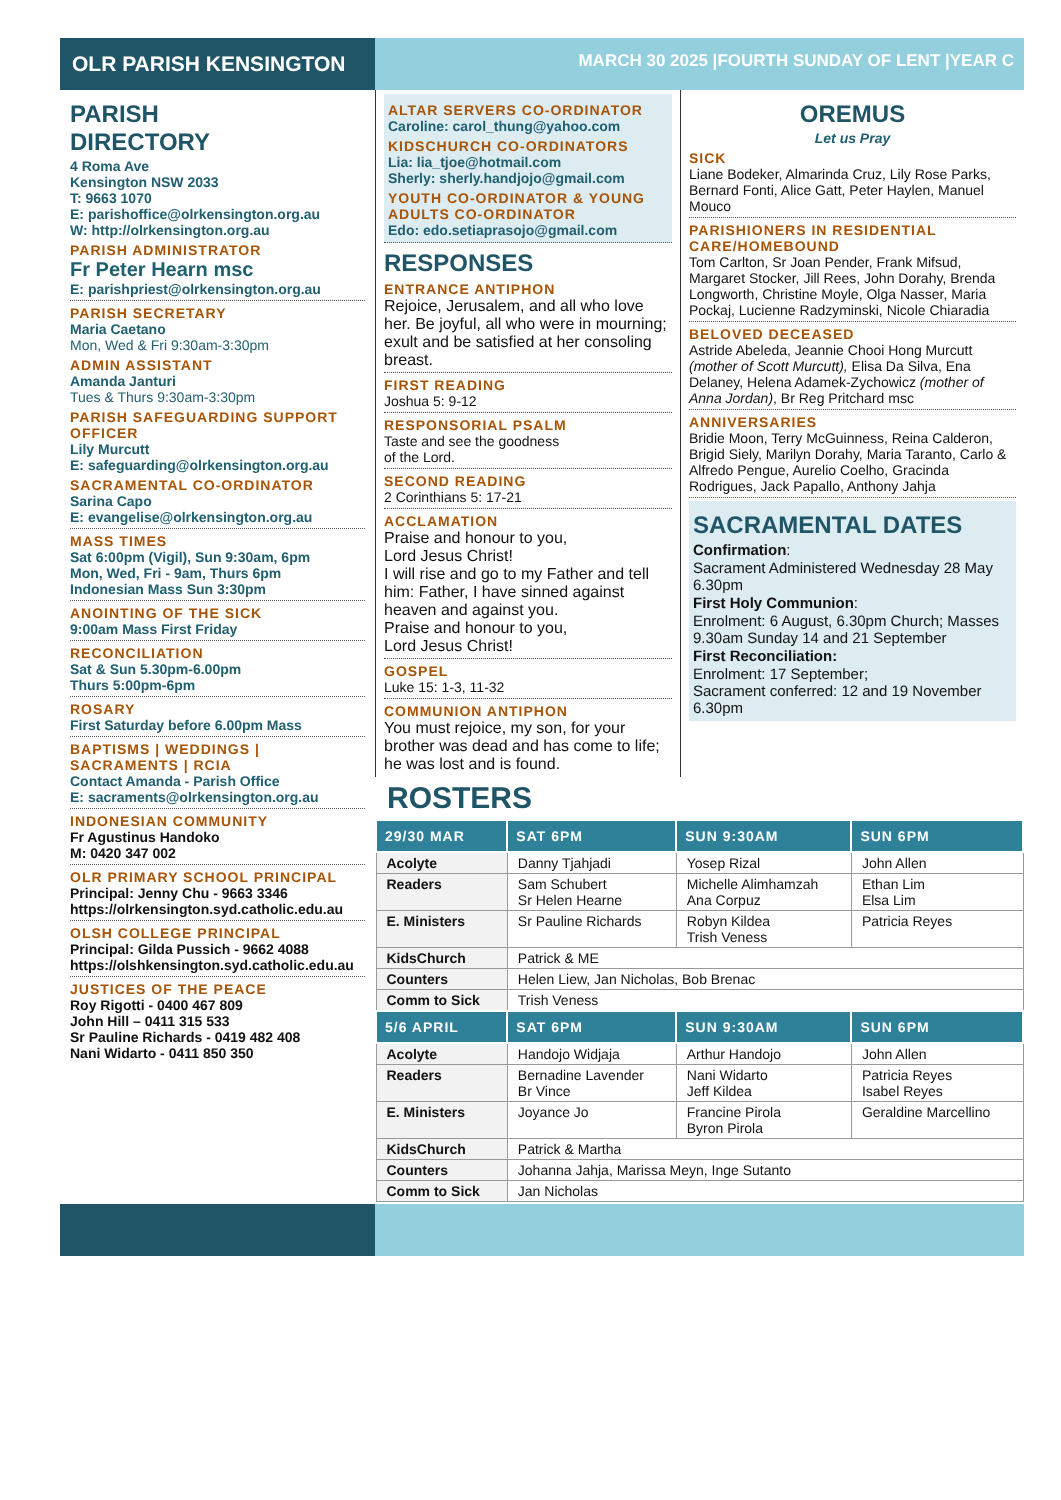OLR PARISH KENSINGTON
MARCH 30 2025 |FOURTH SUNDAY OF LENT |YEAR C
PARISH
DIRECTORY
4 Roma Ave
Kensington NSW 2033
T: 9663 1070
E: parishoffice@olrkensington.org.au
W: http://olrkensington.org.au
PARISH ADMINISTRATOR
Fr Peter Hearn msc
E: parishpriest@olrkensington.org.au
PARISH SECRETARY
Maria Caetano
Mon, Wed & Fri 9:30am-3:30pm
ADMIN ASSISTANT
Amanda Janturi
Tues & Thurs 9:30am-3:30pm
PARISH SAFEGUARDING SUPPORT OFFICER
Lily Murcutt
E: safeguarding@olrkensington.org.au
SACRAMENTAL CO-ORDINATOR
Sarina Capo
E: evangelise@olrkensington.org.au
MASS TIMES
Sat 6:00pm (Vigil), Sun 9:30am, 6pm
Mon, Wed, Fri - 9am, Thurs 6pm
Indonesian Mass Sun 3:30pm
ANOINTING OF THE SICK
9:00am Mass First Friday
RECONCILIATION
Sat & Sun 5.30pm-6.00pm
Thurs 5:00pm-6pm
ROSARY
First Saturday before 6.00pm Mass
BAPTISMS | WEDDINGS | SACRAMENTS | RCIA
Contact Amanda - Parish Office
E: sacraments@olrkensington.org.au
INDONESIAN COMMUNITY
Fr Agustinus Handoko
M: 0420 347 002
OLR PRIMARY SCHOOL PRINCIPAL
Principal: Jenny Chu - 9663 3346
https://olrkensington.syd.catholic.edu.au
OLSH COLLEGE PRINCIPAL
Principal: Gilda Pussich - 9662 4088
https://olshkensington.syd.catholic.edu.au
JUSTICES OF THE PEACE
Roy Rigotti - 0400 467 809
John Hill – 0411 315 533
Sr Pauline Richards - 0419 482 408
Nani Widarto - 0411 850 350
ALTAR SERVERS CO-ORDINATOR
Caroline: carol_thung@yahoo.com
KIDSCHURCH CO-ORDINATORS
Lia: lia_tjoe@hotmail.com
Sherly: sherly.handjojo@gmail.com
YOUTH CO-ORDINATOR & YOUNG ADULTS CO-ORDINATOR
Edo: edo.setiaprasojo@gmail.com
RESPONSES
ENTRANCE ANTIPHON
Rejoice, Jerusalem, and all who love her. Be joyful, all who were in mourning; exult and be satisfied at her consoling breast.
FIRST READING
Joshua 5: 9-12
RESPONSORIAL PSALM
Taste and see the goodness
of the Lord.
SECOND READING
2 Corinthians 5: 17-21
ACCLAMATION
Praise and honour to you,
Lord Jesus Christ!
I will rise and go to my Father and tell him: Father, I have sinned against heaven and against you.
Praise and honour to you,
Lord Jesus Christ!
GOSPEL
Luke 15: 1-3, 11-32
COMMUNION ANTIPHON
You must rejoice, my son, for your brother was dead and has come to life; he was lost and is found.
OREMUS
Let us Pray
SICK
Liane Bodeker, Almarinda Cruz, Lily Rose Parks, Bernard Fonti, Alice Gatt, Peter Haylen, Manuel Mouco
PARISHIONERS IN RESIDENTIAL CARE/HOMEBOUND
Tom Carlton, Sr Joan Pender, Frank Mifsud, Margaret Stocker, Jill Rees, John Dorahy, Brenda Longworth, Christine Moyle, Olga Nasser, Maria Pockaj, Lucienne Radzyminski, Nicole Chiaradia
BELOVED DECEASED
Astride Abeleda, Jeannie Chooi Hong Murcutt (mother of Scott Murcutt), Elisa Da Silva, Ena Delaney, Helena Adamek-Zychowicz (mother of Anna Jordan), Br Reg Pritchard msc
ANNIVERSARIES
Bridie Moon, Terry McGuinness, Reina Calderon, Brigid Siely, Marilyn Dorahy, Maria Taranto, Carlo & Alfredo Pengue, Aurelio Coelho, Gracinda Rodrigues, Jack Papallo, Anthony Jahja
SACRAMENTAL DATES
Confirmation:
Sacrament Administered Wednesday 28 May 6.30pm
First Holy Communion:
Enrolment: 6 August, 6.30pm Church; Masses 9.30am Sunday 14 and 21 September
First Reconciliation:
Enrolment: 17 September;
Sacrament conferred: 12 and 19 November 6.30pm
ROSTERS
| 29/30 MAR | SAT 6PM | SUN 9:30AM | SUN 6PM |
| --- | --- | --- | --- |
| Acolyte | Danny Tjahjadi | Yosep Rizal | John Allen |
| Readers | Sam Schubert Sr Helen Hearne | Michelle Alimhamzah Ana Corpuz | Ethan Lim Elsa Lim |
| E. Ministers | Sr Pauline Richards | Robyn Kildea Trish Veness | Patricia Reyes |
| KidsChurch | Patrick & ME | | |
| Counters | Helen Liew, Jan Nicholas, Bob Brenac | | |
| Comm to Sick | Trish Veness | | |
| 5/6 APRIL | SAT 6PM | SUN 9:30AM | SUN 6PM |
| Acolyte | Handojo Widjaja | Arthur Handojo | John Allen |
| Readers | Bernadine Lavender Br Vince | Nani Widarto Jeff Kildea | Patricia Reyes Isabel Reyes |
| E. Ministers | Joyance Jo | Francine Pirola Byron Pirola | Geraldine Marcellino |
| KidsChurch | Patrick & Martha | | |
| Counters | Johanna Jahja, Marissa Meyn, Inge Sutanto | | |
| Comm to Sick | Jan Nicholas | | |